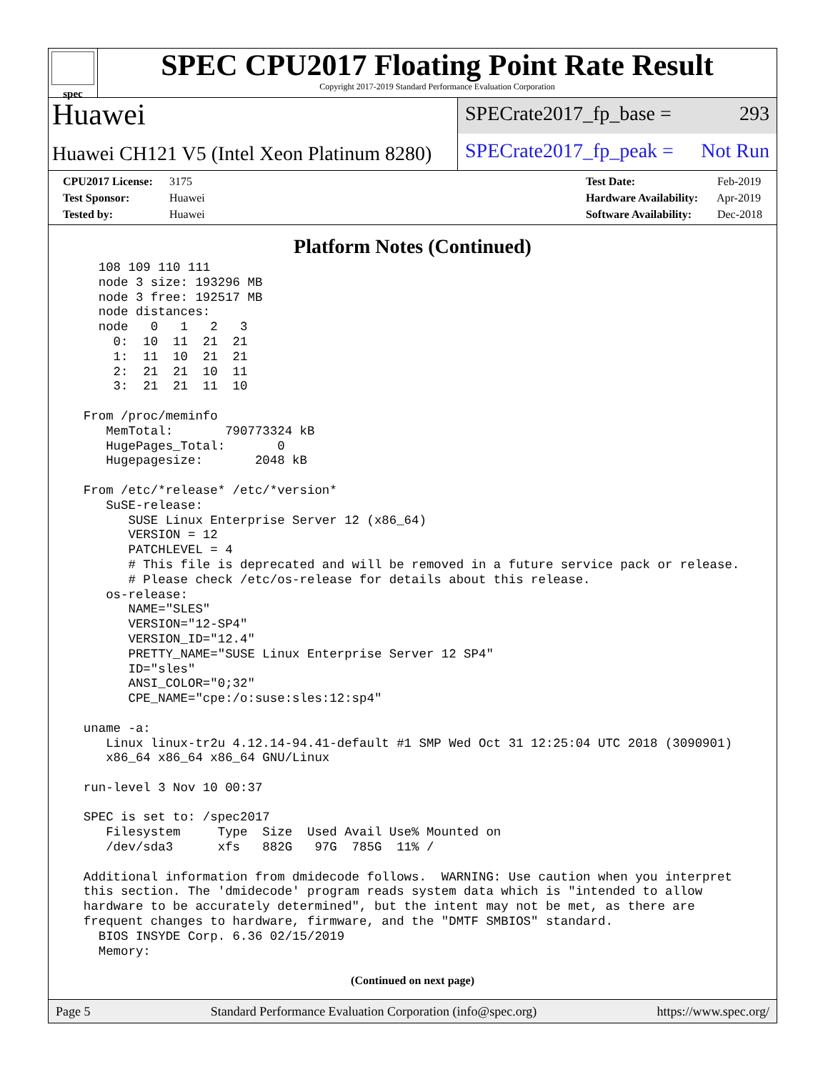spec
SPEC CPU2017 Floating Point Rate Result
Copyright 2017-2019 Standard Performance Evaluation Corporation
Huawei
Huawei CH121 V5 (Intel Xeon Platinum 8280)
SPECrate2017_fp_base = 293
SPECrate2017_fp_peak = Not Run
CPU2017 License: 3175
Test Sponsor: Huawei
Tested by: Huawei
Test Date: Feb-2019
Hardware Availability: Apr-2019
Software Availability: Dec-2018
Platform Notes (Continued)
    108 109 110 111
    node 3 size: 193296 MB
    node 3 free: 192517 MB
    node distances:
    node   0   1   2   3
      0:  10  11  21  21
      1:  11  10  21  21
      2:  21  21  10  11
      3:  21  21  11  10

  From /proc/meminfo
     MemTotal:       790773324 kB
     HugePages_Total:       0
     Hugepagesize:       2048 kB

  From /etc/*release* /etc/*version*
     SuSE-release:
        SUSE Linux Enterprise Server 12 (x86_64)
        VERSION = 12
        PATCHLEVEL = 4
        # This file is deprecated and will be removed in a future service pack or release.
        # Please check /etc/os-release for details about this release.
     os-release:
        NAME="SLES"
        VERSION="12-SP4"
        VERSION_ID="12.4"
        PRETTY_NAME="SUSE Linux Enterprise Server 12 SP4"
        ID="sles"
        ANSI_COLOR="0;32"
        CPE_NAME="cpe:/o:suse:sles:12:sp4"

  uname -a:
     Linux linux-tr2u 4.12.14-94.41-default #1 SMP Wed Oct 31 12:25:04 UTC 2018 (3090901)
     x86_64 x86_64 x86_64 GNU/Linux

  run-level 3 Nov 10 00:37

  SPEC is set to: /spec2017
     Filesystem     Type  Size  Used Avail Use% Mounted on
     /dev/sda3      xfs   882G   97G  785G  11% /

  Additional information from dmidecode follows.  WARNING: Use caution when you interpret
  this section. The 'dmidecode' program reads system data which is "intended to allow
  hardware to be accurately determined", but the intent may not be met, as there are
  frequent changes to hardware, firmware, and the "DMTF SMBIOS" standard.
    BIOS INSYDE Corp. 6.36 02/15/2019
    Memory:
(Continued on next page)
Page 5 Standard Performance Evaluation Corporation (info@spec.org) https://www.spec.org/